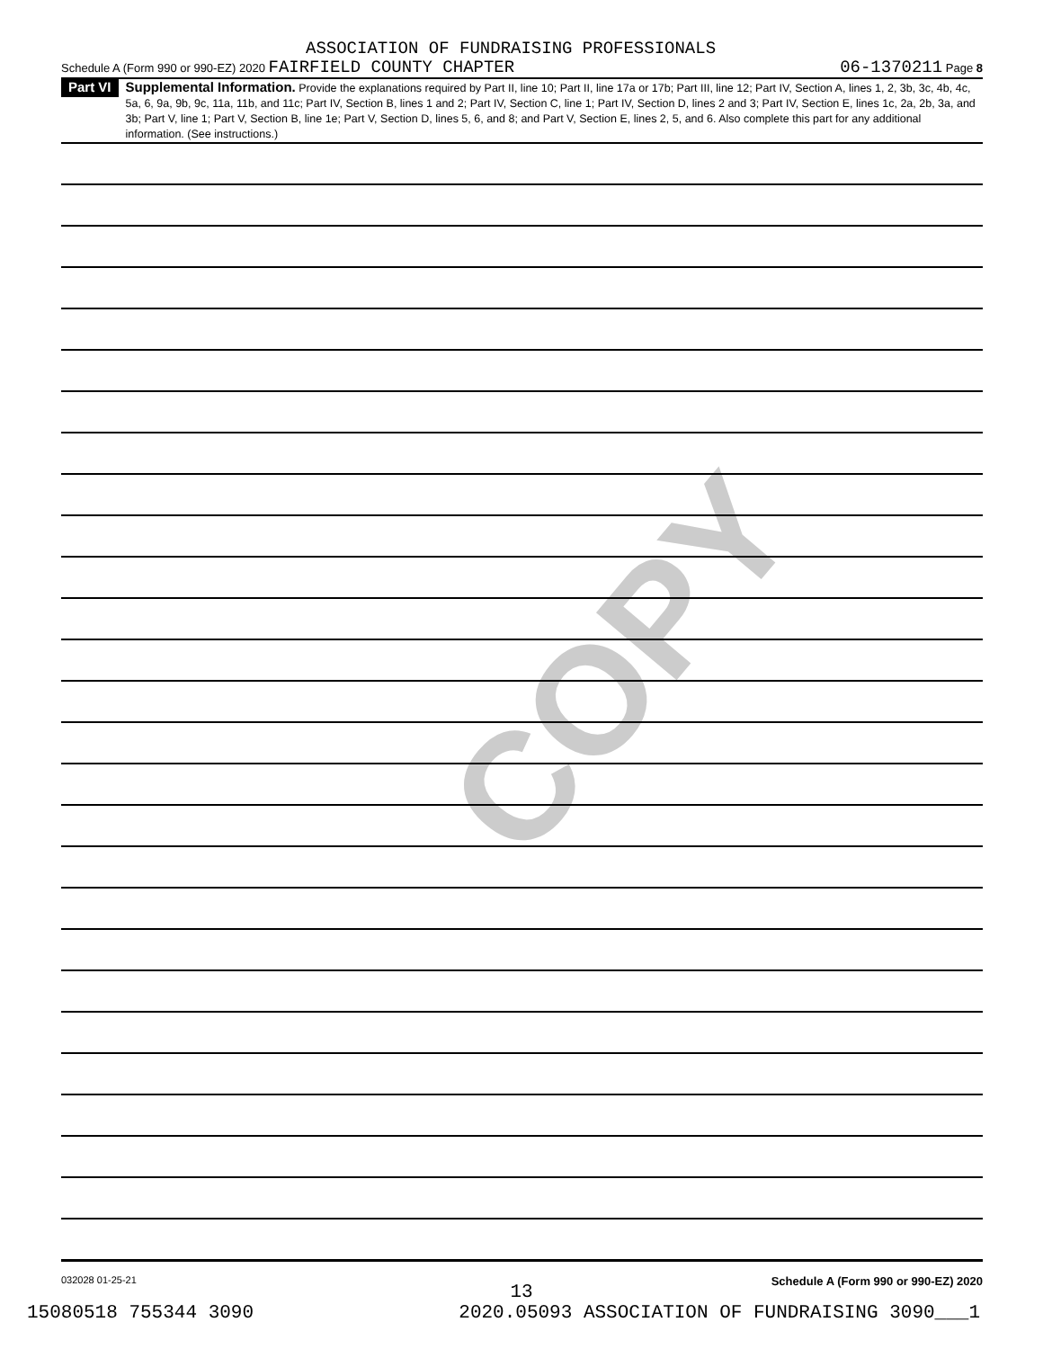COPY
ASSOCIATION OF FUNDRAISING PROFESSIONALS
Schedule A (Form 990 or 990-EZ) 2020 FAIRFIELD COUNTY CHAPTER 06-1370211 Page 8
Part VI
Supplemental Information. Provide the explanations required by Part II, line 10; Part II, line 17a or 17b; Part III, line 12; Part IV, Section A, lines 1, 2, 3b, 3c, 4b, 4c, 5a, 6, 9a, 9b, 9c, 11a, 11b, and 11c; Part IV, Section B, lines 1 and 2; Part IV, Section C, line 1; Part IV, Section D, lines 2 and 3; Part IV, Section E, lines 1c, 2a, 2b, 3a, and 3b; Part V, line 1; Part V, Section B, line 1e; Part V, Section D, lines 5, 6, and 8; and Part V, Section E, lines 2, 5, and 6. Also complete this part for any additional information. (See instructions.)
032028 01-25-21 Schedule A (Form 990 or 990-EZ) 2020
13
15080518 755344 3090 2020.05093 ASSOCIATION OF FUNDRAISING 3090___1